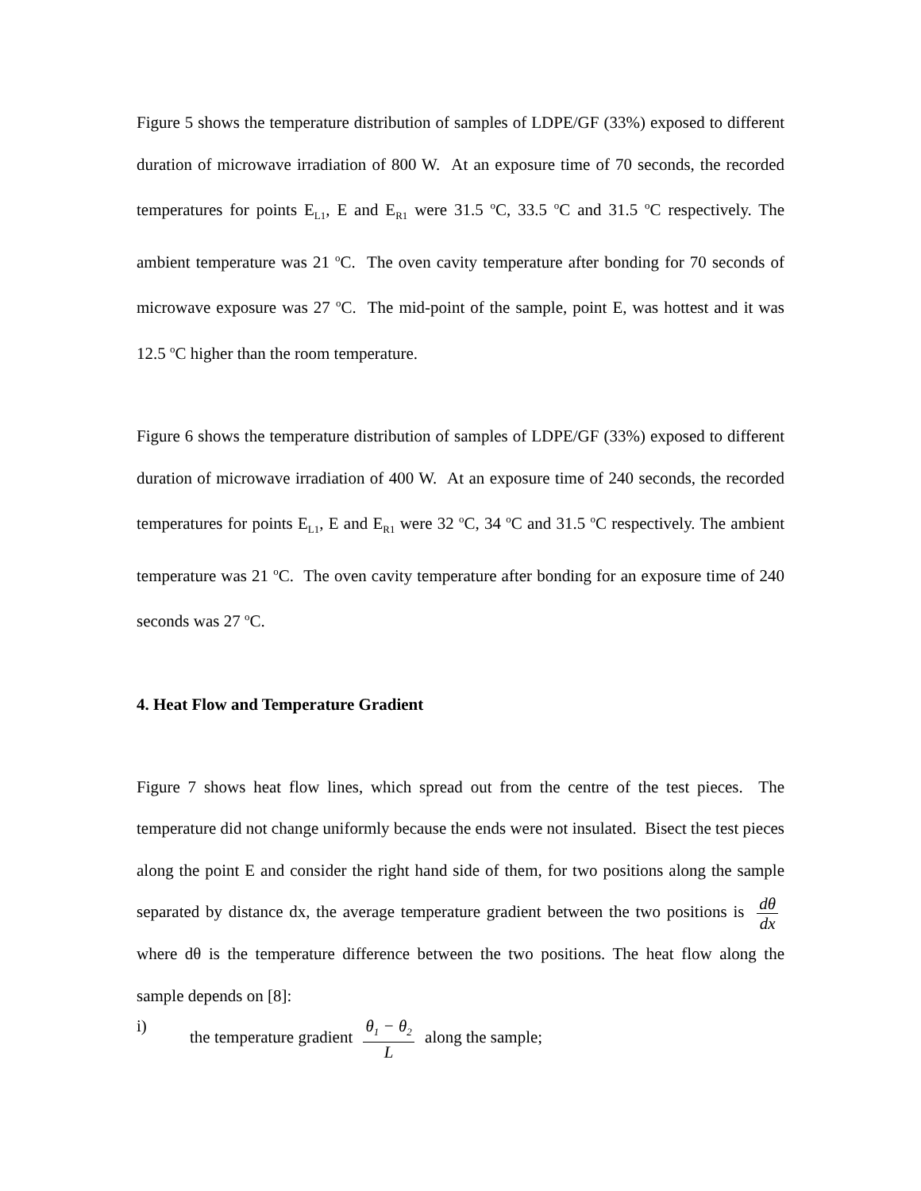Figure 5 shows the temperature distribution of samples of LDPE/GF (33%) exposed to different duration of microwave irradiation of 800 W. At an exposure time of 70 seconds, the recorded temperatures for points E<sub>L1</sub>, E and E<sub>R1</sub> were 31.5 <sup>o</sup>C, 33.5 <sup>o</sup>C and 31.5 <sup>o</sup>C respectively. The ambient temperature was 21 <sup>o</sup>C. The oven cavity temperature after bonding for 70 seconds of microwave exposure was 27 <sup>o</sup>C. The mid-point of the sample, point E, was hottest and it was 12.5 <sup>o</sup>C higher than the room temperature.
Figure 6 shows the temperature distribution of samples of LDPE/GF (33%) exposed to different duration of microwave irradiation of 400 W. At an exposure time of 240 seconds, the recorded temperatures for points E<sub>L1</sub>, E and E<sub>R1</sub> were 32 <sup>o</sup>C, 34 <sup>o</sup>C and 31.5 <sup>o</sup>C respectively. The ambient temperature was 21 <sup>o</sup>C. The oven cavity temperature after bonding for an exposure time of 240 seconds was 27 <sup>o</sup>C.
4. Heat Flow and Temperature Gradient
Figure 7 shows heat flow lines, which spread out from the centre of the test pieces. The temperature did not change uniformly because the ends were not insulated. Bisect the test pieces along the point E and consider the right hand side of them, for two positions along the sample separated by distance dx, the average temperature gradient between the two positions is dθ dx where dθ is the temperature difference between the two positions. The heat flow along the sample depends on [8]:
i) the temperature gradient θ<sub>1</sub> − θ<sub>2</sub> L along the sample;